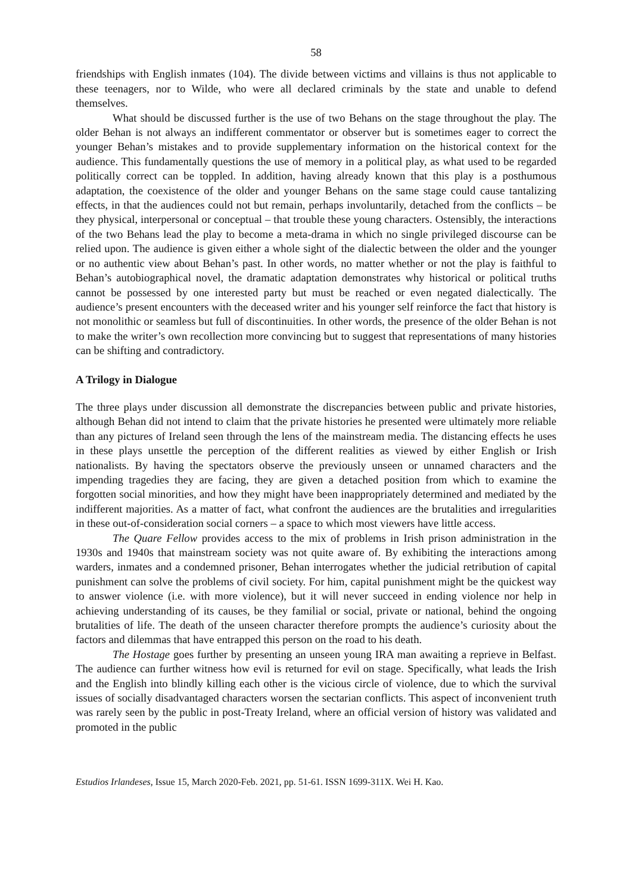58
friendships with English inmates (104). The divide between victims and villains is thus not applicable to these teenagers, nor to Wilde, who were all declared criminals by the state and unable to defend themselves.
What should be discussed further is the use of two Behans on the stage throughout the play. The older Behan is not always an indifferent commentator or observer but is sometimes eager to correct the younger Behan’s mistakes and to provide supplementary information on the historical context for the audience. This fundamentally questions the use of memory in a political play, as what used to be regarded politically correct can be toppled. In addition, having already known that this play is a posthumous adaptation, the coexistence of the older and younger Behans on the same stage could cause tantalizing effects, in that the audiences could not but remain, perhaps involuntarily, detached from the conflicts – be they physical, interpersonal or conceptual – that trouble these young characters. Ostensibly, the interactions of the two Behans lead the play to become a meta-drama in which no single privileged discourse can be relied upon. The audience is given either a whole sight of the dialectic between the older and the younger or no authentic view about Behan’s past. In other words, no matter whether or not the play is faithful to Behan’s autobiographical novel, the dramatic adaptation demonstrates why historical or political truths cannot be possessed by one interested party but must be reached or even negated dialectically. The audience’s present encounters with the deceased writer and his younger self reinforce the fact that history is not monolithic or seamless but full of discontinuities. In other words, the presence of the older Behan is not to make the writer’s own recollection more convincing but to suggest that representations of many histories can be shifting and contradictory.
A Trilogy in Dialogue
The three plays under discussion all demonstrate the discrepancies between public and private histories, although Behan did not intend to claim that the private histories he presented were ultimately more reliable than any pictures of Ireland seen through the lens of the mainstream media. The distancing effects he uses in these plays unsettle the perception of the different realities as viewed by either English or Irish nationalists. By having the spectators observe the previously unseen or unnamed characters and the impending tragedies they are facing, they are given a detached position from which to examine the forgotten social minorities, and how they might have been inappropriately determined and mediated by the indifferent majorities. As a matter of fact, what confront the audiences are the brutalities and irregularities in these out-of-consideration social corners – a space to which most viewers have little access.
The Quare Fellow provides access to the mix of problems in Irish prison administration in the 1930s and 1940s that mainstream society was not quite aware of. By exhibiting the interactions among warders, inmates and a condemned prisoner, Behan interrogates whether the judicial retribution of capital punishment can solve the problems of civil society. For him, capital punishment might be the quickest way to answer violence (i.e. with more violence), but it will never succeed in ending violence nor help in achieving understanding of its causes, be they familial or social, private or national, behind the ongoing brutalities of life. The death of the unseen character therefore prompts the audience’s curiosity about the factors and dilemmas that have entrapped this person on the road to his death.
The Hostage goes further by presenting an unseen young IRA man awaiting a reprieve in Belfast. The audience can further witness how evil is returned for evil on stage. Specifically, what leads the Irish and the English into blindly killing each other is the vicious circle of violence, due to which the survival issues of socially disadvantaged characters worsen the sectarian conflicts. This aspect of inconvenient truth was rarely seen by the public in post-Treaty Ireland, where an official version of history was validated and promoted in the public
Estudios Irlandeses, Issue 15, March 2020-Feb. 2021, pp. 51-61. ISSN 1699-311X. Wei H. Kao.